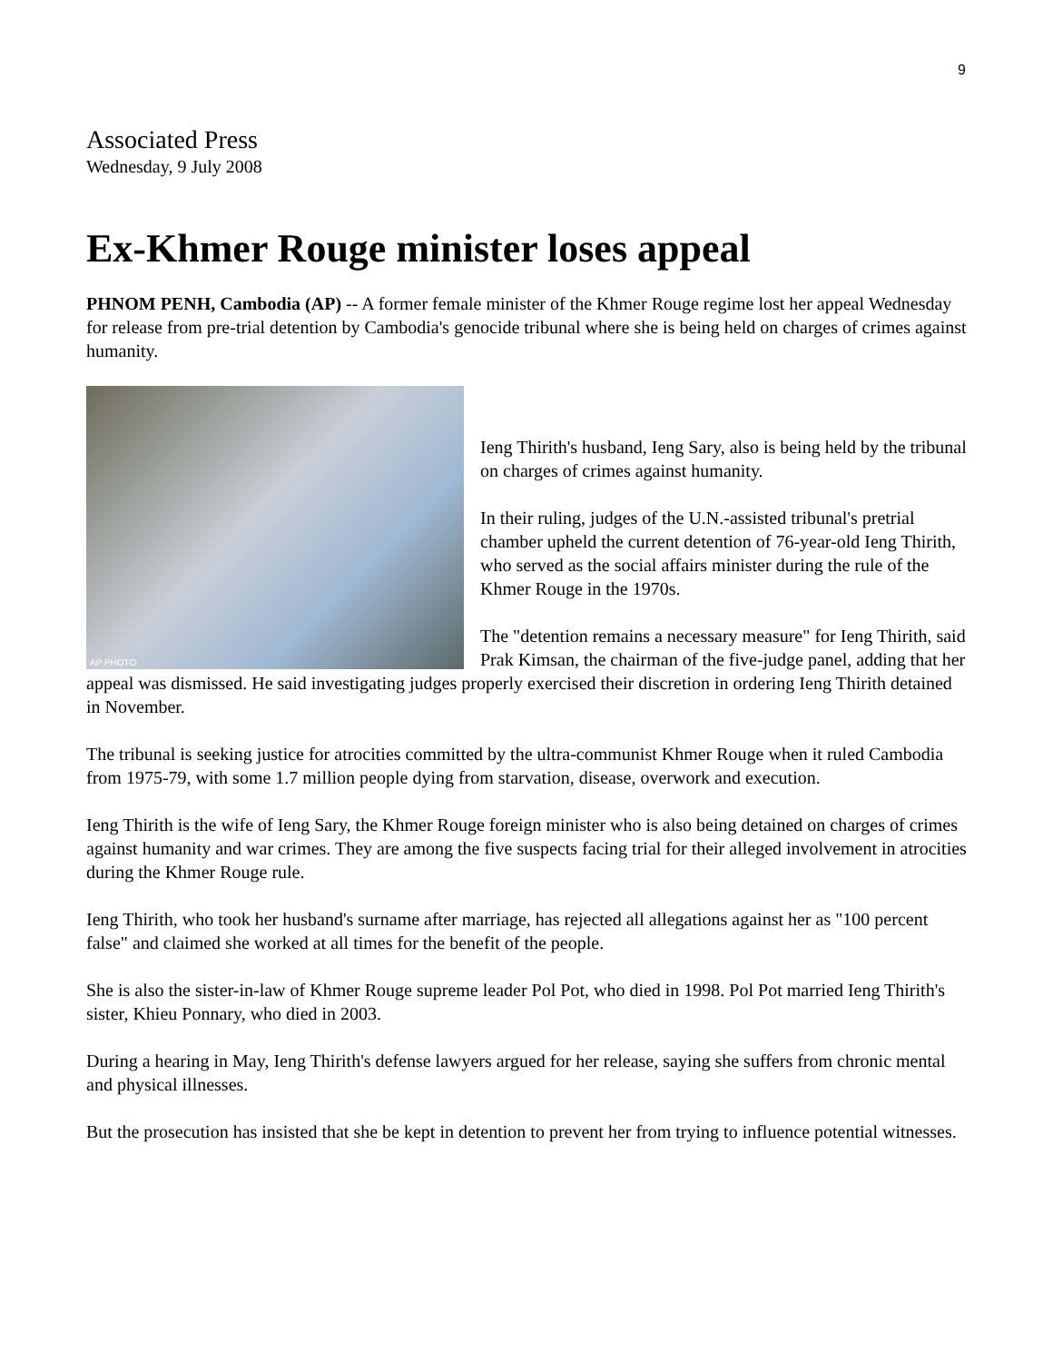9
Associated Press
Wednesday, 9 July 2008
Ex-Khmer Rouge minister loses appeal
PHNOM PENH, Cambodia (AP) -- A former female minister of the Khmer Rouge regime lost her appeal Wednesday for release from pre-trial detention by Cambodia's genocide tribunal where she is being held on charges of crimes against humanity.
AP PHOTO
Ieng Thirith's husband, Ieng Sary, also is being held by the tribunal on charges of crimes against humanity.
In their ruling, judges of the U.N.-assisted tribunal's pretrial chamber upheld the current detention of 76-year-old Ieng Thirith, who served as the social affairs minister during the rule of the Khmer Rouge in the 1970s.
The "detention remains a necessary measure" for Ieng Thirith, said Prak Kimsan, the chairman of the five-judge panel, adding that her appeal was dismissed. He said investigating judges properly exercised their discretion in ordering Ieng Thirith detained in November.
The tribunal is seeking justice for atrocities committed by the ultra-communist Khmer Rouge when it ruled Cambodia from 1975-79, with some 1.7 million people dying from starvation, disease, overwork and execution.
Ieng Thirith is the wife of Ieng Sary, the Khmer Rouge foreign minister who is also being detained on charges of crimes against humanity and war crimes. They are among the five suspects facing trial for their alleged involvement in atrocities during the Khmer Rouge rule.
Ieng Thirith, who took her husband's surname after marriage, has rejected all allegations against her as "100 percent false" and claimed she worked at all times for the benefit of the people.
She is also the sister-in-law of Khmer Rouge supreme leader Pol Pot, who died in 1998. Pol Pot married Ieng Thirith's sister, Khieu Ponnary, who died in 2003.
During a hearing in May, Ieng Thirith's defense lawyers argued for her release, saying she suffers from chronic mental and physical illnesses.
But the prosecution has insisted that she be kept in detention to prevent her from trying to influence potential witnesses.